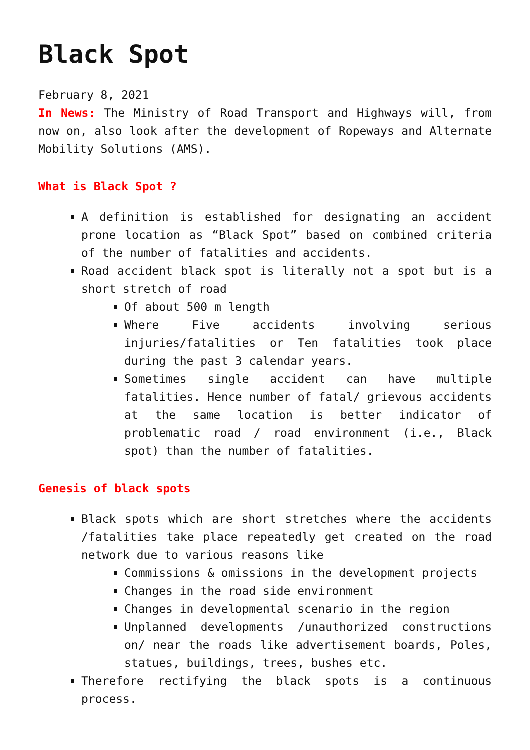Black Spot
February 8, 2021
In News: The Ministry of Road Transport and Highways will, from now on, also look after the development of Ropeways and Alternate Mobility Solutions (AMS).
What is Black Spot ?
A definition is established for designating an accident prone location as “Black Spot” based on combined criteria of the number of fatalities and accidents.
Road accident black spot is literally not a spot but is a short stretch of road
Of about 500 m length
Where Five accidents involving serious injuries/fatalities or Ten fatalities took place during the past 3 calendar years.
Sometimes single accident can have multiple fatalities. Hence number of fatal/ grievous accidents at the same location is better indicator of problematic road / road environment (i.e., Black spot) than the number of fatalities.
Genesis of black spots
Black spots which are short stretches where the accidents /fatalities take place repeatedly get created on the road network due to various reasons like
Commissions & omissions in the development projects
Changes in the road side environment
Changes in developmental scenario in the region
Unplanned developments /unauthorized constructions on/ near the roads like advertisement boards, Poles, statues, buildings, trees, bushes etc.
Therefore rectifying the black spots is a continuous process.